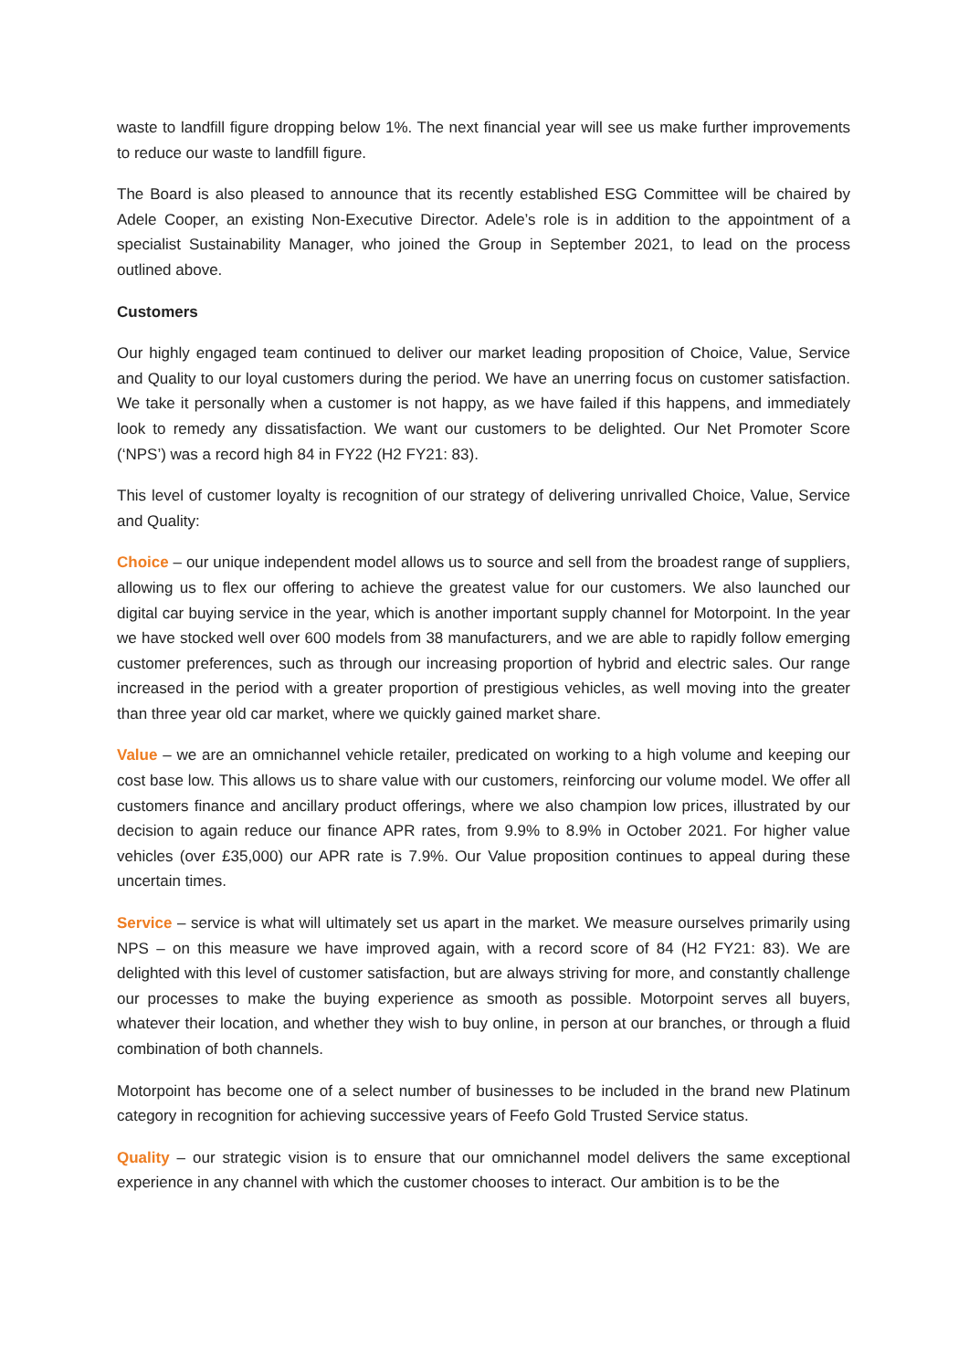waste to landfill figure dropping below 1%. The next financial year will see us make further improvements to reduce our waste to landfill figure.
The Board is also pleased to announce that its recently established ESG Committee will be chaired by Adele Cooper, an existing Non-Executive Director. Adele’s role is in addition to the appointment of a specialist Sustainability Manager, who joined the Group in September 2021, to lead on the process outlined above.
Customers
Our highly engaged team continued to deliver our market leading proposition of Choice, Value, Service and Quality to our loyal customers during the period. We have an unerring focus on customer satisfaction. We take it personally when a customer is not happy, as we have failed if this happens, and immediately look to remedy any dissatisfaction. We want our customers to be delighted. Our Net Promoter Score (‘NPS’) was a record high 84 in FY22 (H2 FY21: 83).
This level of customer loyalty is recognition of our strategy of delivering unrivalled Choice, Value, Service and Quality:
Choice – our unique independent model allows us to source and sell from the broadest range of suppliers, allowing us to flex our offering to achieve the greatest value for our customers. We also launched our digital car buying service in the year, which is another important supply channel for Motorpoint. In the year we have stocked well over 600 models from 38 manufacturers, and we are able to rapidly follow emerging customer preferences, such as through our increasing proportion of hybrid and electric sales. Our range increased in the period with a greater proportion of prestigious vehicles, as well moving into the greater than three year old car market, where we quickly gained market share.
Value – we are an omnichannel vehicle retailer, predicated on working to a high volume and keeping our cost base low. This allows us to share value with our customers, reinforcing our volume model. We offer all customers finance and ancillary product offerings, where we also champion low prices, illustrated by our decision to again reduce our finance APR rates, from 9.9% to 8.9% in October 2021. For higher value vehicles (over £35,000) our APR rate is 7.9%. Our Value proposition continues to appeal during these uncertain times.
Service – service is what will ultimately set us apart in the market. We measure ourselves primarily using NPS – on this measure we have improved again, with a record score of 84 (H2 FY21: 83). We are delighted with this level of customer satisfaction, but are always striving for more, and constantly challenge our processes to make the buying experience as smooth as possible. Motorpoint serves all buyers, whatever their location, and whether they wish to buy online, in person at our branches, or through a fluid combination of both channels.
Motorpoint has become one of a select number of businesses to be included in the brand new Platinum category in recognition for achieving successive years of Feefo Gold Trusted Service status.
Quality – our strategic vision is to ensure that our omnichannel model delivers the same exceptional experience in any channel with which the customer chooses to interact. Our ambition is to be the